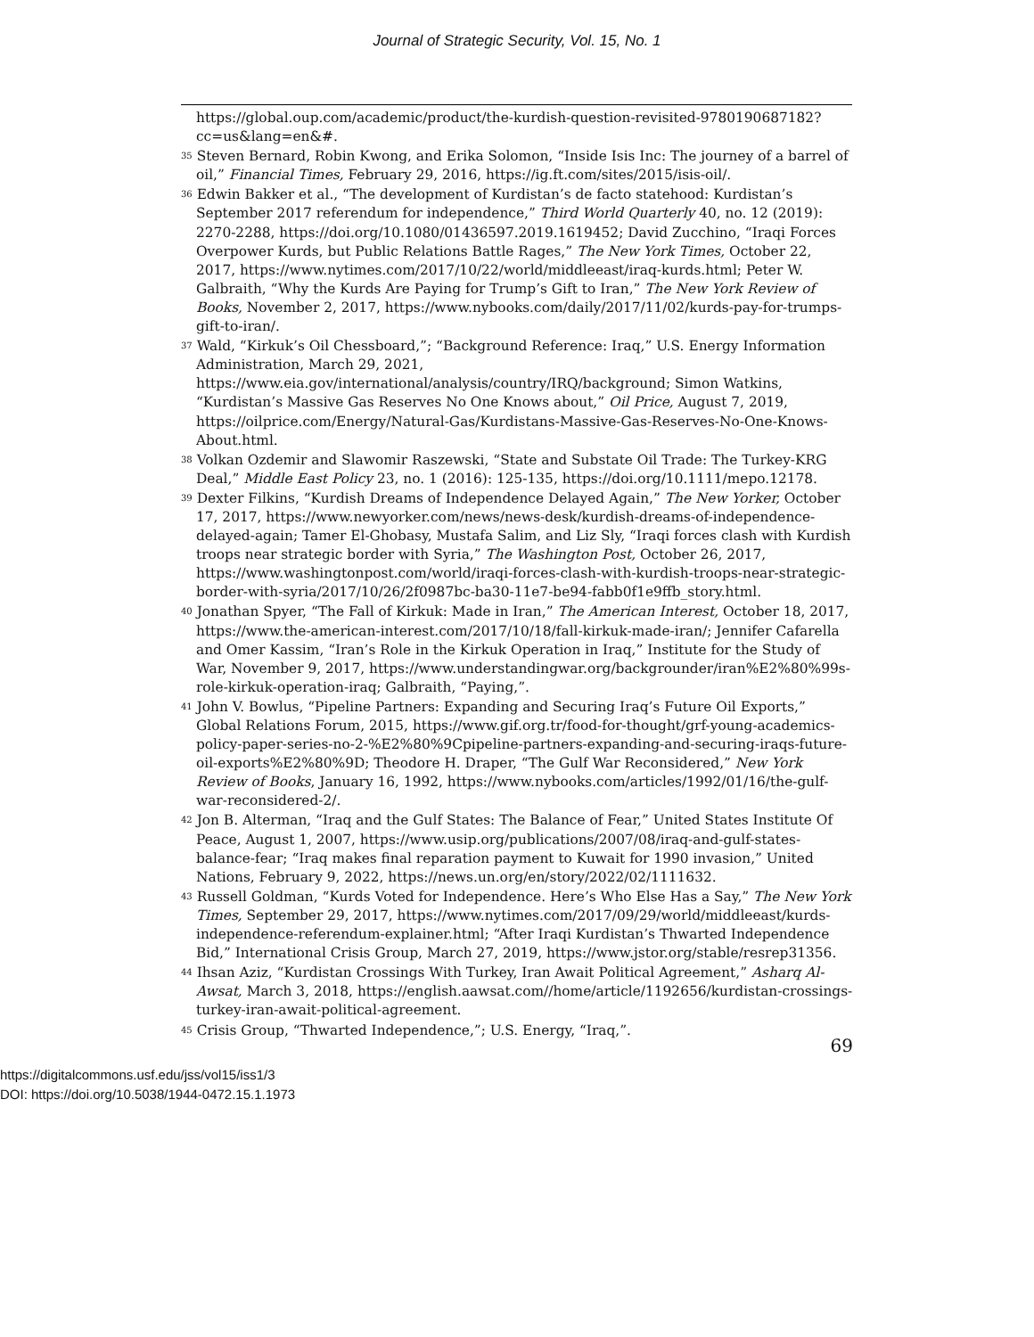Journal of Strategic Security, Vol. 15, No. 1
https://global.oup.com/academic/product/the-kurdish-question-revisited-9780190687182?cc=us&lang=en&#.
<sup>35</sup> Steven Bernard, Robin Kwong, and Erika Solomon, “Inside Isis Inc: The journey of a barrel of oil,” Financial Times, February 29, 2016, https://ig.ft.com/sites/2015/isis-oil/.
<sup>36</sup> Edwin Bakker et al., “The development of Kurdistan’s de facto statehood: Kurdistan’s September 2017 referendum for independence,” Third World Quarterly 40, no. 12 (2019): 2270-2288, https://doi.org/10.1080/01436597.2019.1619452; David Zucchino, “Iraqi Forces Overpower Kurds, but Public Relations Battle Rages,” The New York Times, October 22, 2017, https://www.nytimes.com/2017/10/22/world/middleeast/iraq-kurds.html; Peter W. Galbraith, “Why the Kurds Are Paying for Trump’s Gift to Iran,” The New York Review of Books, November 2, 2017, https://www.nybooks.com/daily/2017/11/02/kurds-pay-for-trumps-gift-to-iran/.
<sup>37</sup> Wald, “Kirkuk’s Oil Chessboard,”; “Background Reference: Iraq,” U.S. Energy Information Administration, March 29, 2021, https://www.eia.gov/international/analysis/country/IRQ/background; Simon Watkins, “Kurdistan’s Massive Gas Reserves No One Knows about,” Oil Price, August 7, 2019, https://oilprice.com/Energy/Natural-Gas/Kurdistans-Massive-Gas-Reserves-No-One-Knows-About.html.
<sup>38</sup> Volkan Ozdemir and Slawomir Raszewski, “State and Substate Oil Trade: The Turkey-KRG Deal,” Middle East Policy 23, no. 1 (2016): 125-135, https://doi.org/10.1111/mepo.12178.
<sup>39</sup> Dexter Filkins, “Kurdish Dreams of Independence Delayed Again,” The New Yorker, October 17, 2017, https://www.newyorker.com/news/news-desk/kurdish-dreams-of-independence-delayed-again; Tamer El-Ghobasy, Mustafa Salim, and Liz Sly, “Iraqi forces clash with Kurdish troops near strategic border with Syria,” The Washington Post, October 26, 2017, https://www.washingtonpost.com/world/iraqi-forces-clash-with-kurdish-troops-near-strategic-border-with-syria/2017/10/26/2f0987bc-ba30-11e7-be94-fabb0f1e9ffb_story.html.
<sup>40</sup> Jonathan Spyer, “The Fall of Kirkuk: Made in Iran,” The American Interest, October 18, 2017, https://www.the-american-interest.com/2017/10/18/fall-kirkuk-made-iran/; Jennifer Cafarella and Omer Kassim, “Iran’s Role in the Kirkuk Operation in Iraq,” Institute for the Study of War, November 9, 2017, https://www.understandingwar.org/backgrounder/iran%E2%80%99s-role-kirkuk-operation-iraq; Galbraith, “Paying,”.
<sup>41</sup> John V. Bowlus, “Pipeline Partners: Expanding and Securing Iraq’s Future Oil Exports,” Global Relations Forum, 2015, https://www.gif.org.tr/food-for-thought/grf-young-academics-policy-paper-series-no-2-%E2%80%9Cpipeline-partners-expanding-and-securing-iraqs-future-oil-exports%E2%80%9D; Theodore H. Draper, “The Gulf War Reconsidered,” New York Review of Books, January 16, 1992, https://www.nybooks.com/articles/1992/01/16/the-gulf-war-reconsidered-2/.
<sup>42</sup> Jon B. Alterman, “Iraq and the Gulf States: The Balance of Fear,” United States Institute Of Peace, August 1, 2007, https://www.usip.org/publications/2007/08/iraq-and-gulf-states-balance-fear; “Iraq makes final reparation payment to Kuwait for 1990 invasion,” United Nations, February 9, 2022, https://news.un.org/en/story/2022/02/1111632.
<sup>43</sup> Russell Goldman, “Kurds Voted for Independence. Here’s Who Else Has a Say,” The New York Times, September 29, 2017, https://www.nytimes.com/2017/09/29/world/middleeast/kurds-independence-referendum-explainer.html; “After Iraqi Kurdistan’s Thwarted Independence Bid,” International Crisis Group, March 27, 2019, https://www.jstor.org/stable/resrep31356.
<sup>44</sup> Ihsan Aziz, “Kurdistan Crossings With Turkey, Iran Await Political Agreement,” Asharq Al-Awsat, March 3, 2018, https://english.aawsat.com//home/article/1192656/kurdistan-crossings-turkey-iran-await-political-agreement.
<sup>45</sup> Crisis Group, “Thwarted Independence,”; U.S. Energy, “Iraq,”.
69
https://digitalcommons.usf.edu/jss/vol15/iss1/3
DOI: https://doi.org/10.5038/1944-0472.15.1.1973